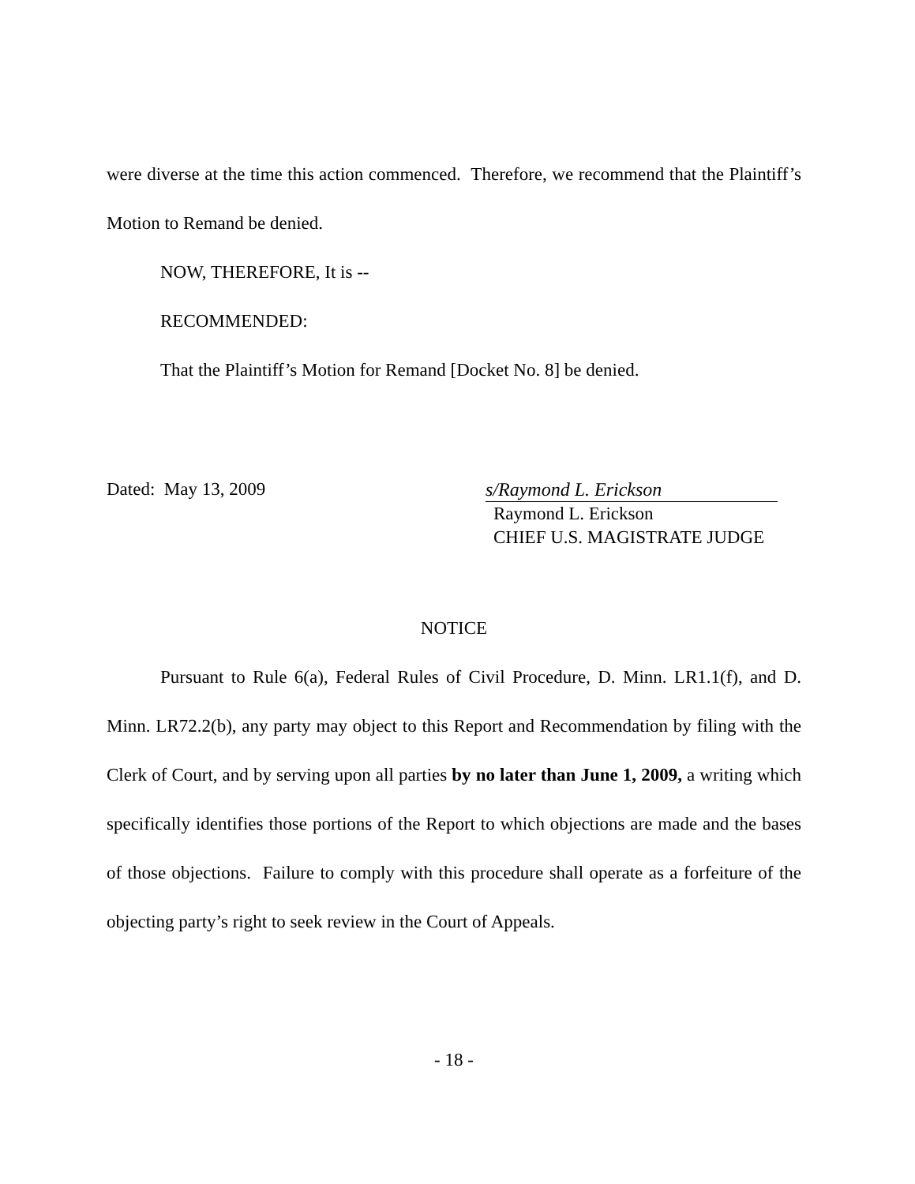were diverse at the time this action commenced. Therefore, we recommend that the Plaintiff’s Motion to Remand be denied.
NOW, THEREFORE, It is --
RECOMMENDED:
That the Plaintiff’s Motion for Remand [Docket No. 8] be denied.
Dated: May 13, 2009 s/Raymond L. Erickson
Raymond L. Erickson
CHIEF U.S. MAGISTRATE JUDGE
NOTICE
Pursuant to Rule 6(a), Federal Rules of Civil Procedure, D. Minn. LR1.1(f), and D. Minn. LR72.2(b), any party may object to this Report and Recommendation by filing with the Clerk of Court, and by serving upon all parties by no later than June 1, 2009, a writing which specifically identifies those portions of the Report to which objections are made and the bases of those objections. Failure to comply with this procedure shall operate as a forfeiture of the objecting party’s right to seek review in the Court of Appeals.
- 18 -